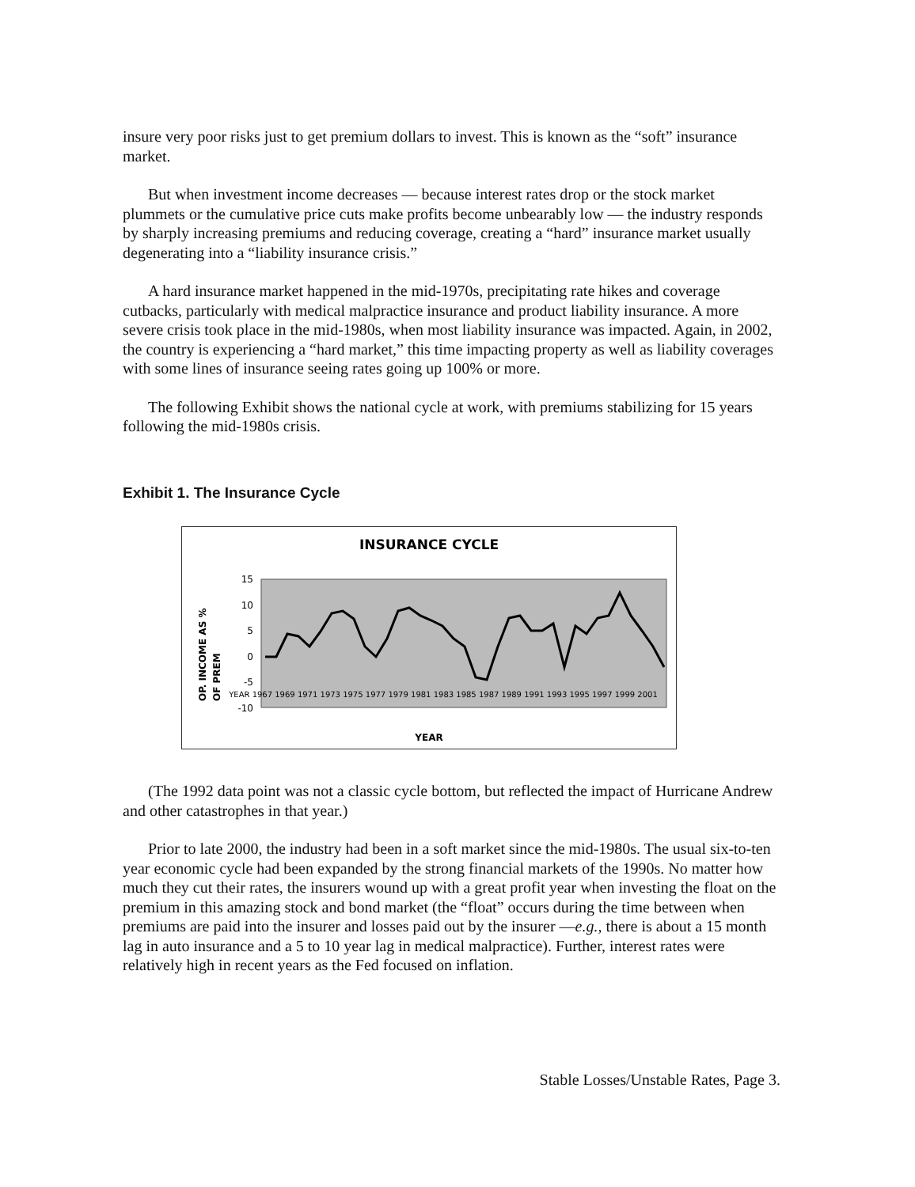insure very poor risks just to get premium dollars to invest. This is known as the “soft” insurance market.
But when investment income decreases — because interest rates drop or the stock market plummets or the cumulative price cuts make profits become unbearably low — the industry responds by sharply increasing premiums and reducing coverage, creating a “hard” insurance market usually degenerating into a “liability insurance crisis.”
A hard insurance market happened in the mid-1970s, precipitating rate hikes and coverage cutbacks, particularly with medical malpractice insurance and product liability insurance. A more severe crisis took place in the mid-1980s, when most liability insurance was impacted. Again, in 2002, the country is experiencing a “hard market,” this time impacting property as well as liability coverages with some lines of insurance seeing rates going up 100% or more.
The following Exhibit shows the national cycle at work, with premiums stabilizing for 15 years following the mid-1980s crisis.
Exhibit 1. The Insurance Cycle
INSURANCE CYCLE
OP. INCOME AS %
OF PREM
15
10
5
0
-5
-10
YEAR
YEAR 1967 1969 1971 1973 1975 1977 1979 1981 1983 1985 1987 1989 1991 1993 1995 1997 1999 2001
(The 1992 data point was not a classic cycle bottom, but reflected the impact of Hurricane Andrew and other catastrophes in that year.)
Prior to late 2000, the industry had been in a soft market since the mid-1980s. The usual six-to-ten year economic cycle had been expanded by the strong financial markets of the 1990s. No matter how much they cut their rates, the insurers wound up with a great profit year when investing the float on the premium in this amazing stock and bond market (the “float” occurs during the time between when premiums are paid into the insurer and losses paid out by the insurer —e.g., there is about a 15 month lag in auto insurance and a 5 to 10 year lag in medical malpractice). Further, interest rates were relatively high in recent years as the Fed focused on inflation.
Stable Losses/Unstable Rates, Page 3.